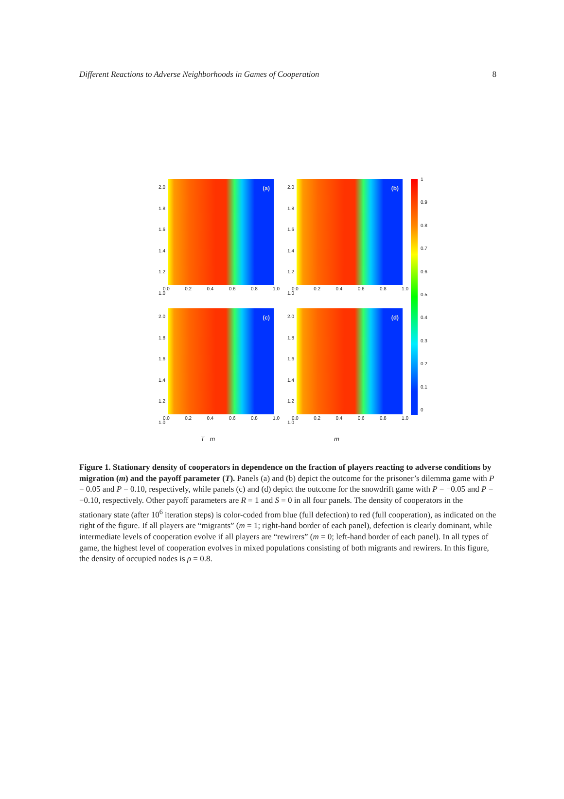Different Reactions to Adverse Neighborhoods in Games of Cooperation 8
2.0
1.8
1.6
1.4
1.2
1.0
(a)
0.0 0.2 0.4 0.6 0.8 1.0
2.0
1.8
1.6
1.4
1.2
1.0
(b)
0.0 0.2 0.4 0.6 0.8 1.0
2.0
1.8
1.6
1.4
1.2
1.0
(c)
0.0 0.2 0.4 0.6 0.8 1.0
2.0
1.8
1.6
1.4
1.2
1.0
(d)
0.0 0.2 0.4 0.6 0.8 1.0
T m
m
1
0.9
0.8
0.7
0.6
0.5
0.4
0.3
0.2
0.1
0
Figure 1. Stationary density of cooperators in dependence on the fraction of players reacting to adverse conditions by migration (m) and the payoff parameter (T). Panels (a) and (b) depict the outcome for the prisoner’s dilemma game with P = 0.05 and P = 0.10, respectively, while panels (c) and (d) depict the outcome for the snowdrift game with P = −0.05 and P = −0.10, respectively. Other payoff parameters are R = 1 and S = 0 in all four panels. The density of cooperators in the stationary state (after 10<sup>6</sup> iteration steps) is color-coded from blue (full defection) to red (full cooperation), as indicated on the right of the figure. If all players are “migrants” (m = 1; right-hand border of each panel), defection is clearly dominant, while intermediate levels of cooperation evolve if all players are “rewirers” (m = 0; left-hand border of each panel). In all types of game, the highest level of cooperation evolves in mixed populations consisting of both migrants and rewirers. In this figure, the density of occupied nodes is ρ = 0.8.